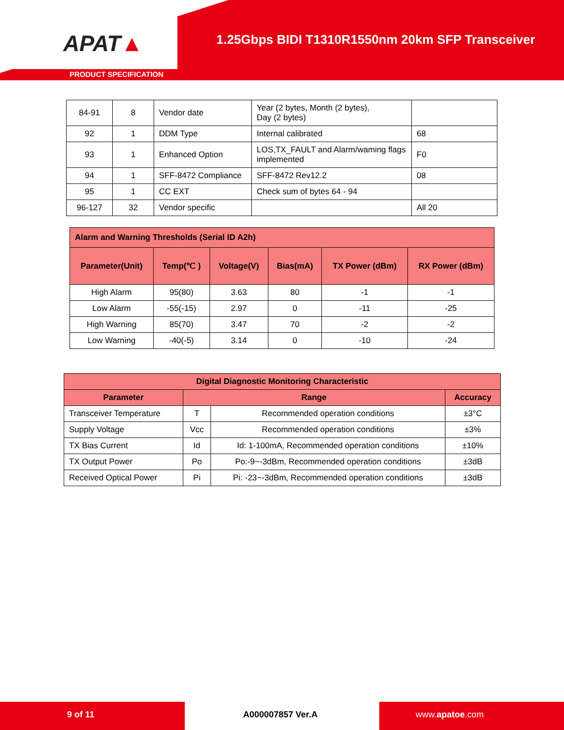APAT▲
1.25Gbps BIDI T1310R1550nm 20km SFP Transceiver
PRODUCT SPECIFICATION
| 84-91 | 8 | Vendor date | Year (2 bytes, Month (2 bytes), Day (2 bytes) | |
| 92 | 1 | DDM Type | Internal calibrated | 68 |
| 93 | 1 | Enhanced Option | LOS,TX_FAULT and Alarm/waming flags implemented | F0 |
| 94 | 1 | SFF-8472 Compliance | SFF-8472 Rev12.2 | 08 |
| 95 | 1 | CC EXT | Check sum of bytes 64 - 94 | |
| 96-127 | 32 | Vendor specific | | All 20 |
| Alarm and Warning Thresholds (Serial ID A2h) | | | | | |
| --- | --- | --- | --- | --- | --- |
| Parameter(Unit) | Temp(℃ ) | Voltage(V) | Bias(mA) | TX Power (dBm) | RX Power (dBm) |
| High Alarm | 95(80) | 3.63 | 80 | -1 | -1 |
| Low Alarm | -55(-15) | 2.97 | 0 | -11 | -25 |
| High Warning | 85(70) | 3.47 | 70 | -2 | -2 |
| Low Warning | -40(-5) | 3.14 | 0 | -10 | -24 |
| Digital Diagnostic Monitoring Characteristic | | | |
| --- | --- | --- | --- |
| Parameter | Range | | Accuracy |
| Transceiver Temperature | T | Recommended operation conditions | ±3°C |
| Supply Voltage | Vcc | Recommended operation conditions | ±3% |
| TX Bias Current | Id | Id: 1-100mA, Recommended operation conditions | ±10% |
| TX Output Power | Po | Po:-9~-3dBm, Recommended operation conditions | ±3dB |
| Received Optical Power | Pi | Pi: -23~-3dBm, Recommended operation conditions | ±3dB |
9 of 11 A000007857 Ver.A www.apatoe.com